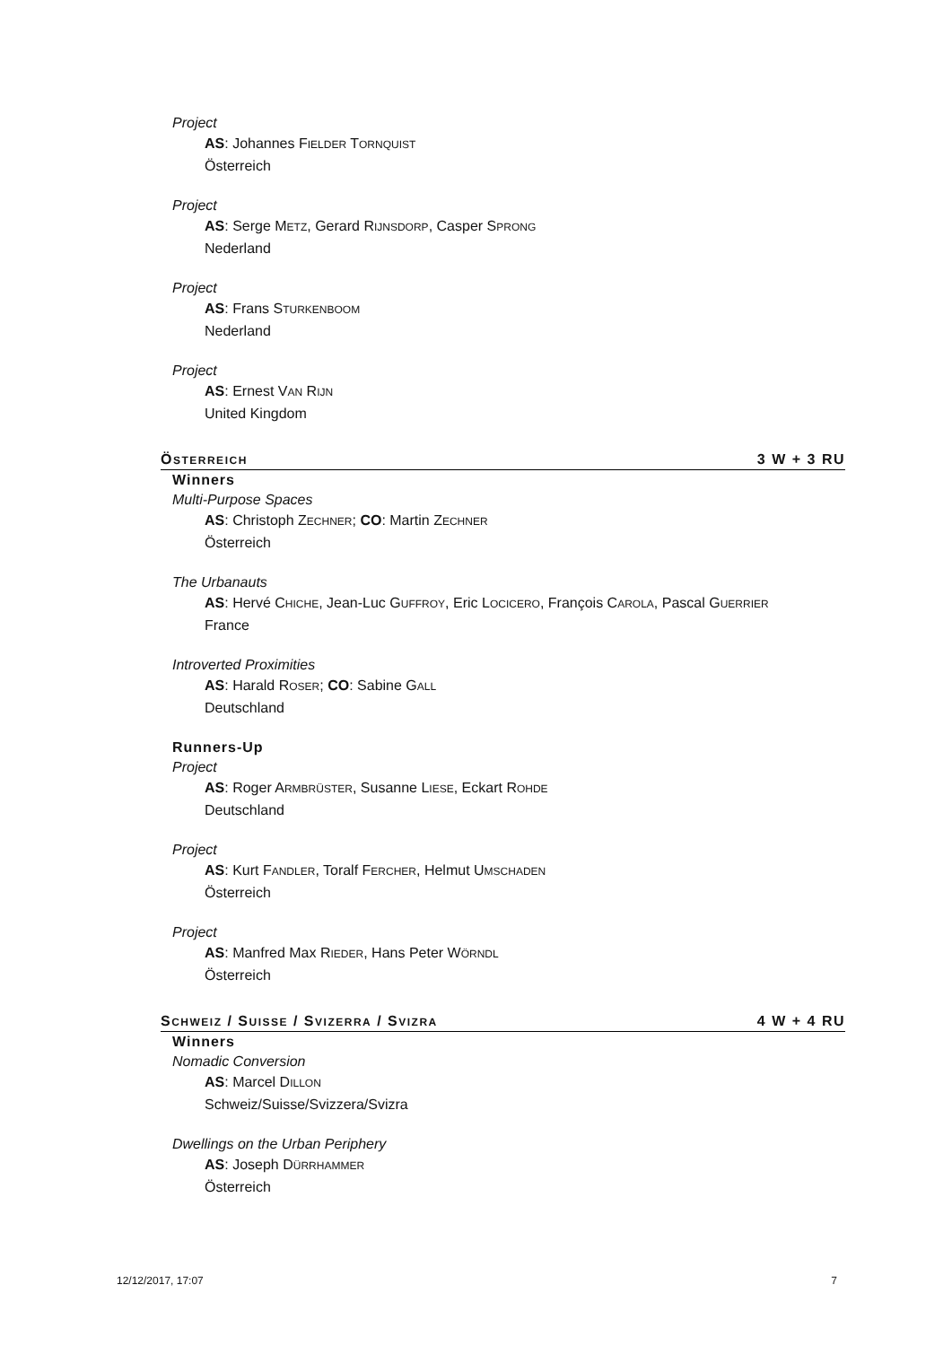Project
AS: Johannes FIELDER TORNQUIST
Österreich
Project
AS: Serge METZ, Gerard RIJNSDORP, Casper SPRONG
Nederland
Project
AS: Frans STURKENBOOM
Nederland
Project
AS: Ernest VAN RIJN
United Kingdom
ÖSTERREICH 3 W + 3 RU
Winners
Multi-Purpose Spaces
AS: Christoph ZECHNER; CO: Martin ZECHNER
Österreich
The Urbanauts
AS: Hervé CHICHE, Jean-Luc GUFFROY, Eric LOCICERO, François CAROLA, Pascal GUERRIER
France
Introverted Proximities
AS: Harald ROSER; CO: Sabine GALL
Deutschland
Runners-Up
Project
AS: Roger ARMBRÜSTER, Susanne LIESE, Eckart ROHDE
Deutschland
Project
AS: Kurt FANDLER, Toralf FERCHER, Helmut UMSCHADEN
Österreich
Project
AS: Manfred Max RIEDER, Hans Peter WÖRNDL
Österreich
SCHWEIZ / SUISSE / SVIZERRA / SVIZRA 4 W + 4 RU
Winners
Nomadic Conversion
AS: Marcel DILLON
Schweiz/Suisse/Svizzera/Svizra
Dwellings on the Urban Periphery
AS: Joseph DÜRRHAMMER
Österreich
12/12/2017, 17:07 7